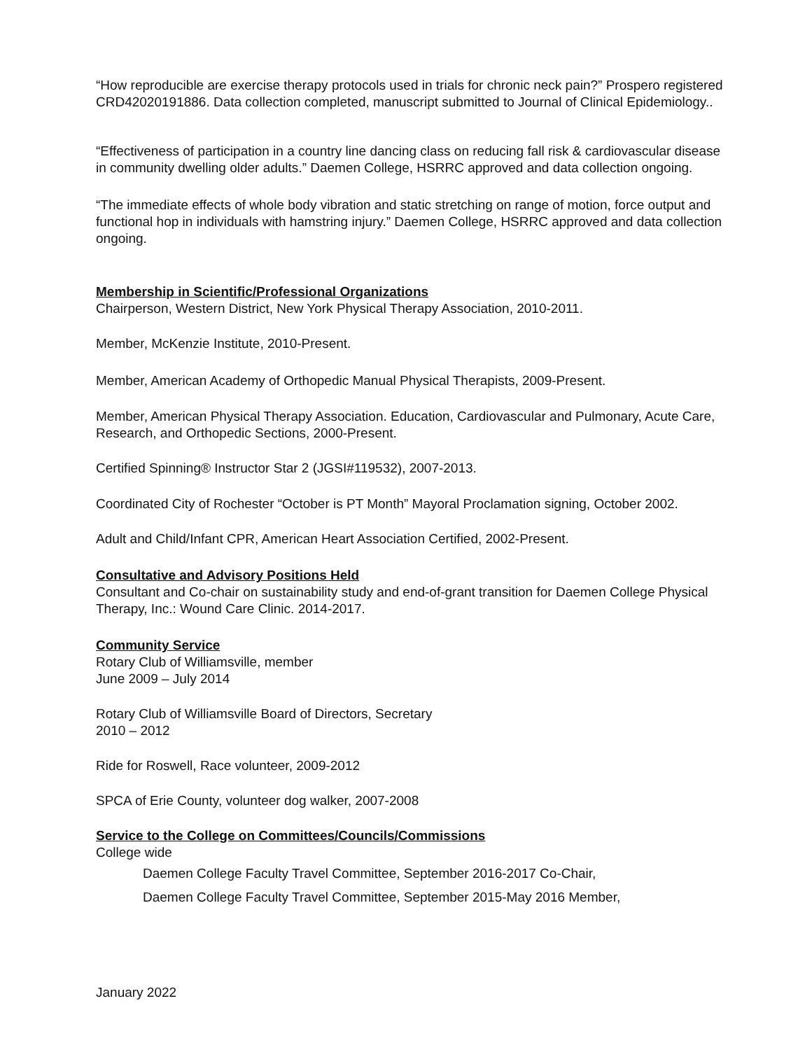“How reproducible are exercise therapy protocols used in trials for chronic neck pain?” Prospero registered CRD42020191886. Data collection completed, manuscript submitted to Journal of Clinical Epidemiology..
“Effectiveness of participation in a country line dancing class on reducing fall risk & cardiovascular disease in community dwelling older adults.” Daemen College, HSRRC approved and data collection ongoing.
“The immediate effects of whole body vibration and static stretching on range of motion, force output and functional hop in individuals with hamstring injury.” Daemen College, HSRRC approved and data collection ongoing.
Membership in Scientific/Professional Organizations
Chairperson, Western District, New York Physical Therapy Association, 2010-2011.
Member, McKenzie Institute, 2010-Present.
Member, American Academy of Orthopedic Manual Physical Therapists, 2009-Present.
Member, American Physical Therapy Association. Education, Cardiovascular and Pulmonary, Acute Care, Research, and Orthopedic Sections, 2000-Present.
Certified Spinning® Instructor Star 2 (JGSI#119532), 2007-2013.
Coordinated City of Rochester “October is PT Month” Mayoral Proclamation signing, October 2002.
Adult and Child/Infant CPR, American Heart Association Certified, 2002-Present.
Consultative and Advisory Positions Held
Consultant and Co-chair on sustainability study and end-of-grant transition for Daemen College Physical Therapy, Inc.: Wound Care Clinic. 2014-2017.
Community Service
Rotary Club of Williamsville, member
June 2009 – July 2014
Rotary Club of Williamsville Board of Directors, Secretary
2010 – 2012
Ride for Roswell, Race volunteer, 2009-2012
SPCA of Erie County, volunteer dog walker, 2007-2008
Service to the College on Committees/Councils/Commissions
College wide
Daemen College Faculty Travel Committee, September 2016-2017 Co-Chair,
Daemen College Faculty Travel Committee, September 2015-May 2016 Member,
January 2022